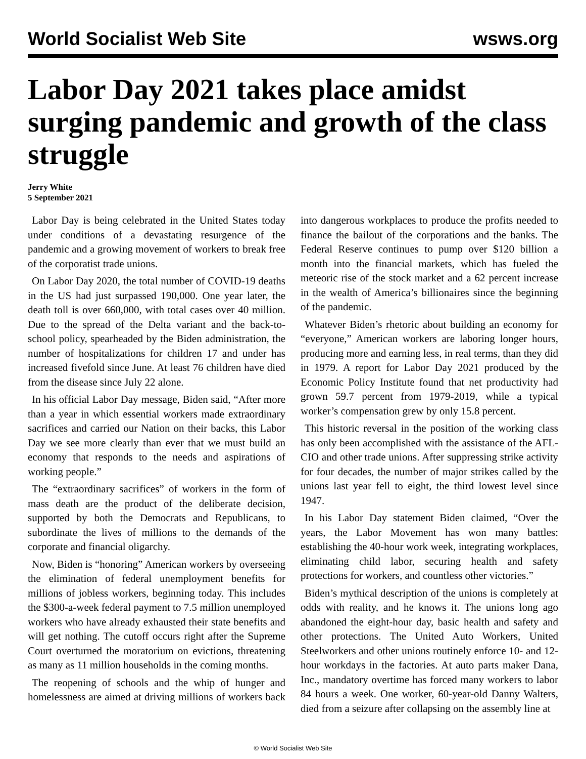World Socialist Web Site wsws.org
Labor Day 2021 takes place amidst surging pandemic and growth of the class struggle
Jerry White
5 September 2021
Labor Day is being celebrated in the United States today under conditions of a devastating resurgence of the pandemic and a growing movement of workers to break free of the corporatist trade unions.
On Labor Day 2020, the total number of COVID-19 deaths in the US had just surpassed 190,000. One year later, the death toll is over 660,000, with total cases over 40 million. Due to the spread of the Delta variant and the back-to-school policy, spearheaded by the Biden administration, the number of hospitalizations for children 17 and under has increased fivefold since June. At least 76 children have died from the disease since July 22 alone.
In his official Labor Day message, Biden said, “After more than a year in which essential workers made extraordinary sacrifices and carried our Nation on their backs, this Labor Day we see more clearly than ever that we must build an economy that responds to the needs and aspirations of working people.”
The “extraordinary sacrifices” of workers in the form of mass death are the product of the deliberate decision, supported by both the Democrats and Republicans, to subordinate the lives of millions to the demands of the corporate and financial oligarchy.
Now, Biden is “honoring” American workers by overseeing the elimination of federal unemployment benefits for millions of jobless workers, beginning today. This includes the $300-a-week federal payment to 7.5 million unemployed workers who have already exhausted their state benefits and will get nothing. The cutoff occurs right after the Supreme Court overturned the moratorium on evictions, threatening as many as 11 million households in the coming months.
The reopening of schools and the whip of hunger and homelessness are aimed at driving millions of workers back into dangerous workplaces to produce the profits needed to finance the bailout of the corporations and the banks. The Federal Reserve continues to pump over $120 billion a month into the financial markets, which has fueled the meteoric rise of the stock market and a 62 percent increase in the wealth of America’s billionaires since the beginning of the pandemic.
Whatever Biden’s rhetoric about building an economy for “everyone,” American workers are laboring longer hours, producing more and earning less, in real terms, than they did in 1979. A report for Labor Day 2021 produced by the Economic Policy Institute found that net productivity had grown 59.7 percent from 1979-2019, while a typical worker’s compensation grew by only 15.8 percent.
This historic reversal in the position of the working class has only been accomplished with the assistance of the AFL-CIO and other trade unions. After suppressing strike activity for four decades, the number of major strikes called by the unions last year fell to eight, the third lowest level since 1947.
In his Labor Day statement Biden claimed, “Over the years, the Labor Movement has won many battles: establishing the 40-hour work week, integrating workplaces, eliminating child labor, securing health and safety protections for workers, and countless other victories.”
Biden’s mythical description of the unions is completely at odds with reality, and he knows it. The unions long ago abandoned the eight-hour day, basic health and safety and other protections. The United Auto Workers, United Steelworkers and other unions routinely enforce 10- and 12-hour workdays in the factories. At auto parts maker Dana, Inc., mandatory overtime has forced many workers to labor 84 hours a week. One worker, 60-year-old Danny Walters, died from a seizure after collapsing on the assembly line at
© World Socialist Web Site